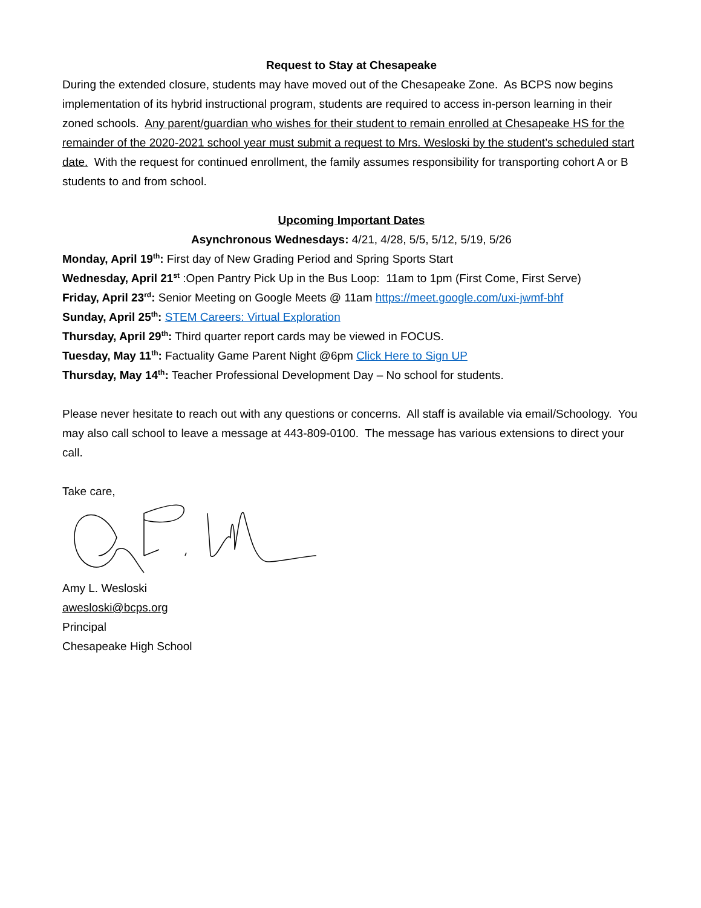Request to Stay at Chesapeake
During the extended closure, students may have moved out of the Chesapeake Zone. As BCPS now begins implementation of its hybrid instructional program, students are required to access in-person learning in their zoned schools. Any parent/guardian who wishes for their student to remain enrolled at Chesapeake HS for the remainder of the 2020-2021 school year must submit a request to Mrs. Wesloski by the student’s scheduled start date. With the request for continued enrollment, the family assumes responsibility for transporting cohort A or B students to and from school.
Upcoming Important Dates
Asynchronous Wednesdays: 4/21, 4/28, 5/5, 5/12, 5/19, 5/26
Monday, April 19<sup>th</sup>: First day of New Grading Period and Spring Sports Start
Wednesday, April 21<sup>st</sup> :Open Pantry Pick Up in the Bus Loop: 11am to 1pm (First Come, First Serve)
Friday, April 23<sup>rd</sup>: Senior Meeting on Google Meets @ 11am https://meet.google.com/uxi-jwmf-bhf
Sunday, April 25<sup>th</sup>: STEM Careers: Virtual Exploration
Thursday, April 29<sup>th</sup>: Third quarter report cards may be viewed in FOCUS.
Tuesday, May 11<sup>th</sup>: Factuality Game Parent Night @6pm Click Here to Sign UP
Thursday, May 14<sup>th</sup>: Teacher Professional Development Day – No school for students.
Please never hesitate to reach out with any questions or concerns. All staff is available via email/Schoology. You may also call school to leave a message at 443-809-0100. The message has various extensions to direct your call.
Take care,
Amy L. Wesloski
awesloski@bcps.org
Principal
Chesapeake High School